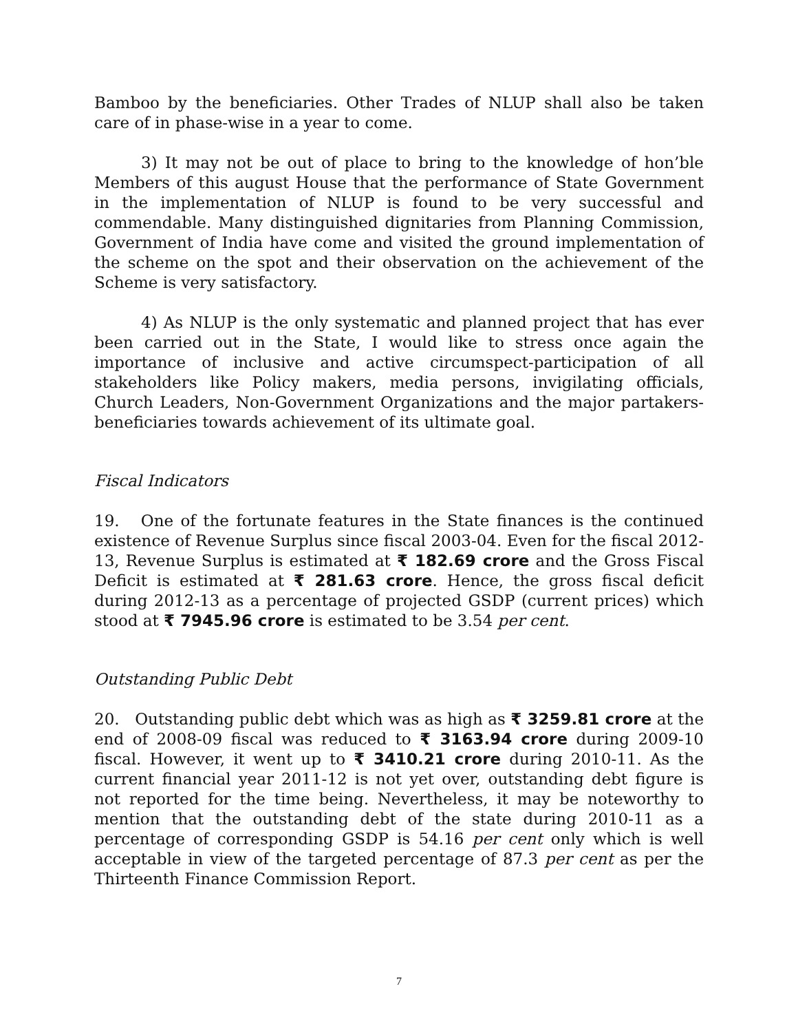Bamboo by the beneficiaries. Other Trades of NLUP shall also be taken care of in phase-wise in a year to come.
3) It may not be out of place to bring to the knowledge of hon’ble Members of this august House that the performance of State Government in the implementation of NLUP is found to be very successful and commendable. Many distinguished dignitaries from Planning Commission, Government of India have come and visited the ground implementation of the scheme on the spot and their observation on the achievement of the Scheme is very satisfactory.
4) As NLUP is the only systematic and planned project that has ever been carried out in the State, I would like to stress once again the importance of inclusive and active circumspect-participation of all stakeholders like Policy makers, media persons, invigilating officials, Church Leaders, Non-Government Organizations and the major partakers- beneficiaries towards achievement of its ultimate goal.
Fiscal Indicators
19. One of the fortunate features in the State finances is the continued existence of Revenue Surplus since fiscal 2003-04. Even for the fiscal 2012-13, Revenue Surplus is estimated at ₹ 182.69 crore and the Gross Fiscal Deficit is estimated at ₹ 281.63 crore. Hence, the gross fiscal deficit during 2012-13 as a percentage of projected GSDP (current prices) which stood at ₹ 7945.96 crore is estimated to be 3.54 per cent.
Outstanding Public Debt
20. Outstanding public debt which was as high as ₹ 3259.81 crore at the end of 2008-09 fiscal was reduced to ₹ 3163.94 crore during 2009-10 fiscal. However, it went up to ₹ 3410.21 crore during 2010-11. As the current financial year 2011-12 is not yet over, outstanding debt figure is not reported for the time being. Nevertheless, it may be noteworthy to mention that the outstanding debt of the state during 2010-11 as a percentage of corresponding GSDP is 54.16 per cent only which is well acceptable in view of the targeted percentage of 87.3 per cent as per the Thirteenth Finance Commission Report.
7